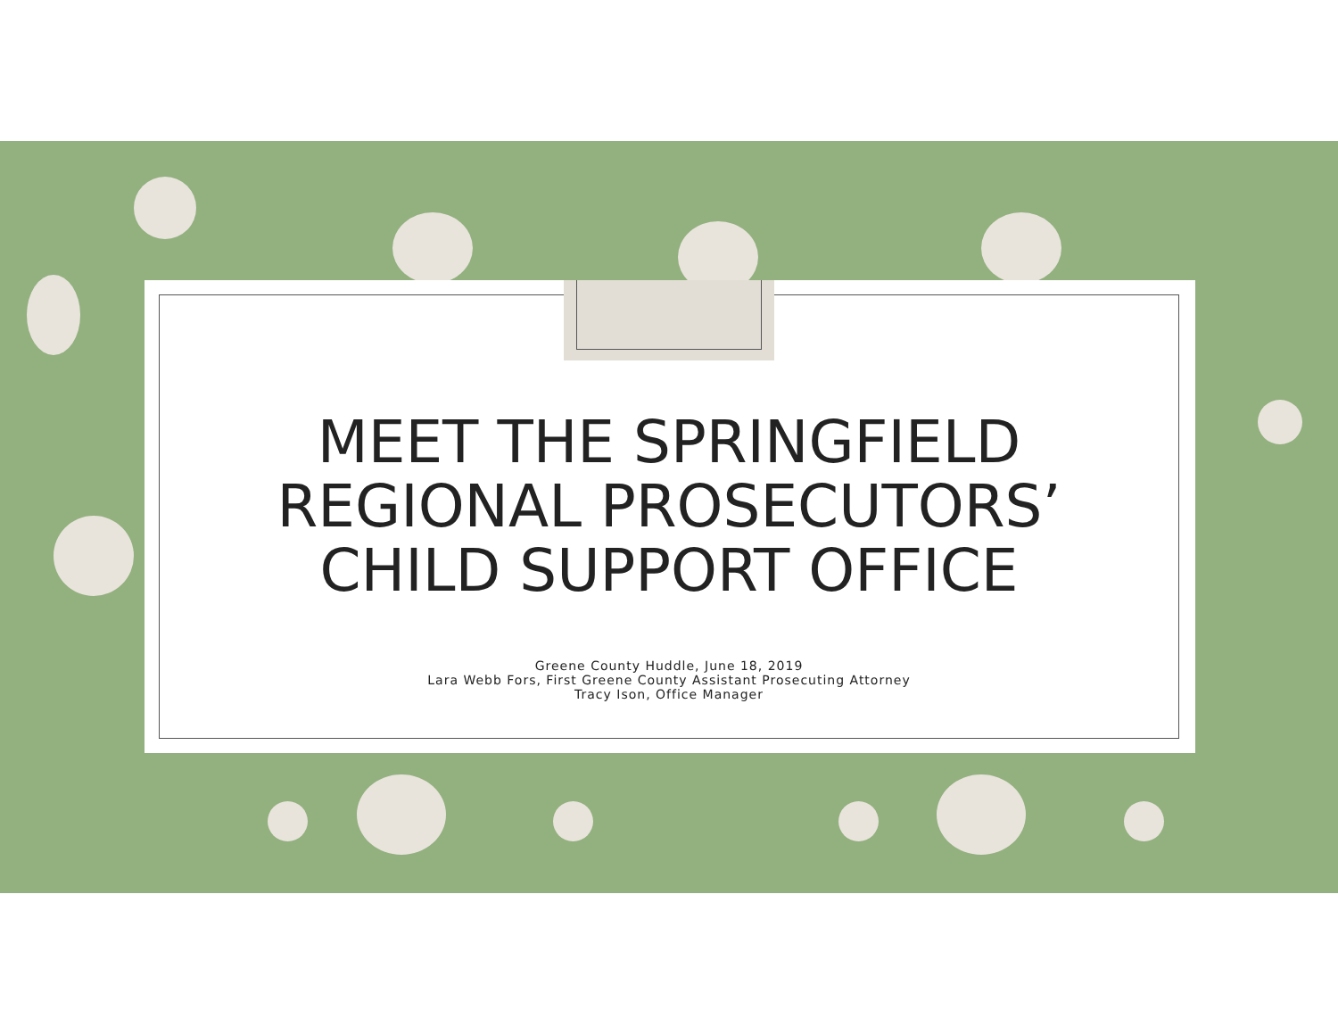MEET THE SPRINGFIELD
REGIONAL PROSECUTORS’
CHILD SUPPORT OFFICE
Greene County Huddle, June 18, 2019
Lara Webb Fors, First Greene County Assistant Prosecuting Attorney
Tracy Ison, Office Manager